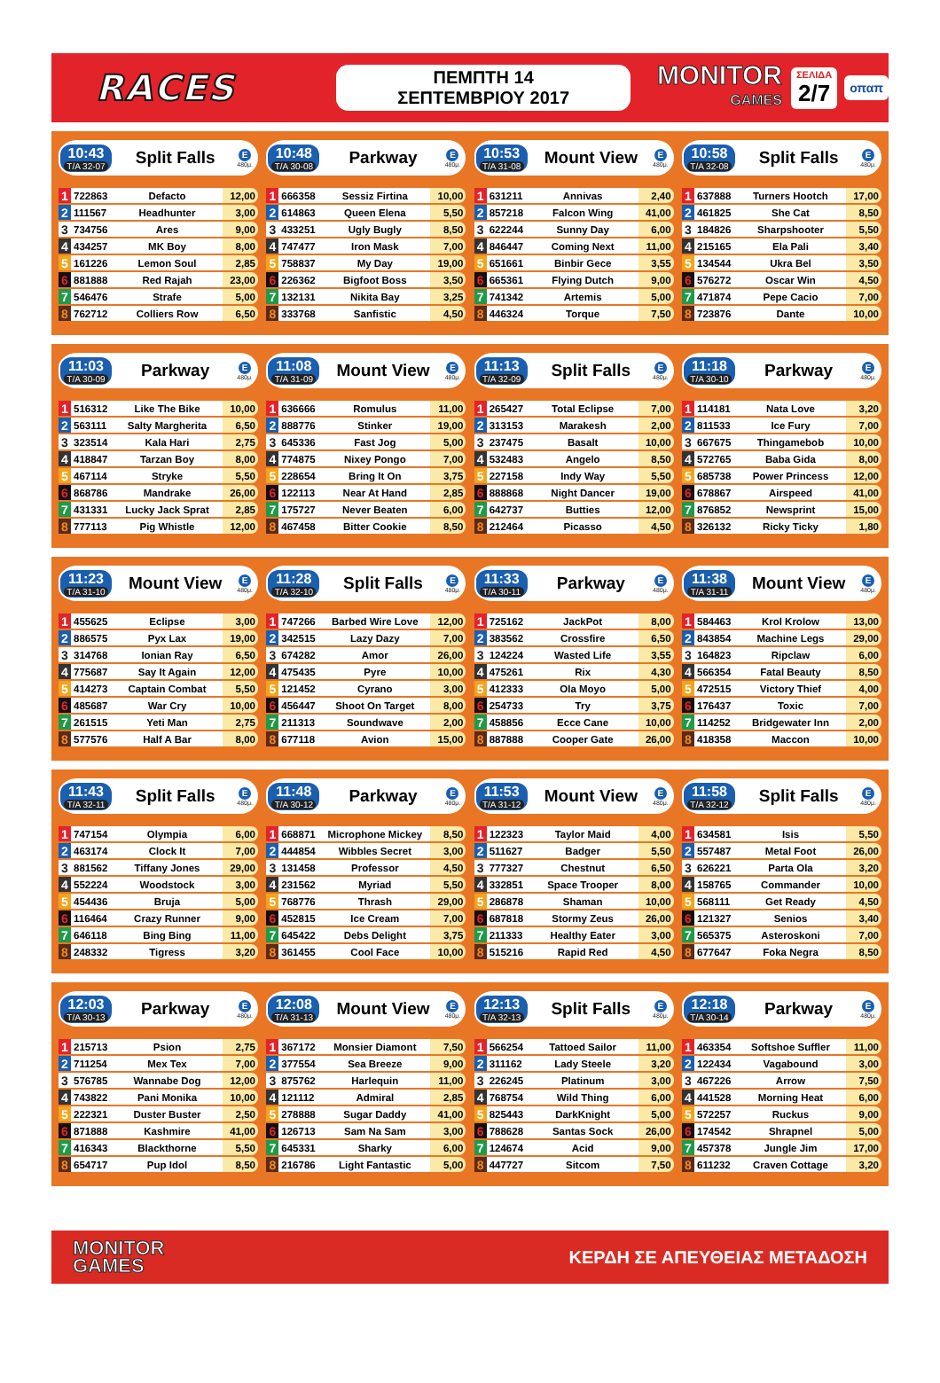RACES
ΠΕΜΠΤΗ 14 ΣΕΠΤΕΜΒΡΙΟΥ 2017
MONITOR
GAMES
ΣΕΛΙΔΑ
2/7
οπαπ
10:43
T/A 32-07
Split Falls
E
480μ.
| 1 | 722863 | Defacto | 12,00 |
| 2 | 111567 | Headhunter | 3,00 |
| 3 | 734756 | Ares | 9,00 |
| 4 | 434257 | MK Boy | 8,00 |
| 5 | 161226 | Lemon Soul | 2,85 |
| 6 | 881888 | Red Rajah | 23,00 |
| 7 | 546476 | Strafe | 5,00 |
| 8 | 762712 | Colliers Row | 6,50 |
10:48
T/A 30-08
Parkway
E
480μ.
| 1 | 666358 | Sessiz Firtina | 10,00 |
| 2 | 614863 | Queen Elena | 5,50 |
| 3 | 433251 | Ugly Bugly | 8,50 |
| 4 | 747477 | Iron Mask | 7,00 |
| 5 | 758837 | My Day | 19,00 |
| 6 | 226362 | Bigfoot Boss | 3,50 |
| 7 | 132131 | Nikita Bay | 3,25 |
| 8 | 333768 | Sanfistic | 4,50 |
10:53
T/A 31-08
Mount View
E
480μ.
| 1 | 631211 | Annivas | 2,40 |
| 2 | 857218 | Falcon Wing | 41,00 |
| 3 | 622244 | Sunny Day | 6,00 |
| 4 | 846447 | Coming Next | 11,00 |
| 5 | 651661 | Binbir Gece | 3,55 |
| 6 | 665361 | Flying Dutch | 9,00 |
| 7 | 741342 | Artemis | 5,00 |
| 8 | 446324 | Torque | 7,50 |
10:58
T/A 32-08
Split Falls
E
480μ.
| 1 | 637888 | Turners Hootch | 17,00 |
| 2 | 461825 | She Cat | 8,50 |
| 3 | 184826 | Sharpshooter | 5,50 |
| 4 | 215165 | Ela Pali | 3,40 |
| 5 | 134544 | Ukra Bel | 3,50 |
| 6 | 576272 | Oscar Win | 4,50 |
| 7 | 471874 | Pepe Cacio | 7,00 |
| 8 | 723876 | Dante | 10,00 |
11:03
T/A 30-09
Parkway
E
480μ.
| 1 | 516312 | Like The Bike | 10,00 |
| 2 | 563111 | Salty Margherita | 6,50 |
| 3 | 323514 | Kala Hari | 2,75 |
| 4 | 418847 | Tarzan Boy | 8,00 |
| 5 | 467114 | Stryke | 5,50 |
| 6 | 868786 | Mandrake | 26,00 |
| 7 | 431331 | Lucky Jack Sprat | 2,85 |
| 8 | 777113 | Pig Whistle | 12,00 |
11:08
T/A 31-09
Mount View
E
480μ.
| 1 | 636666 | Romulus | 11,00 |
| 2 | 888776 | Stinker | 19,00 |
| 3 | 645336 | Fast Jog | 5,00 |
| 4 | 774875 | Nixey Pongo | 7,00 |
| 5 | 228654 | Bring It On | 3,75 |
| 6 | 122113 | Near At Hand | 2,85 |
| 7 | 175727 | Never Beaten | 6,00 |
| 8 | 467458 | Bitter Cookie | 8,50 |
11:13
T/A 32-09
Split Falls
E
480μ.
| 1 | 265427 | Total Eclipse | 7,00 |
| 2 | 313153 | Marakesh | 2,00 |
| 3 | 237475 | Basalt | 10,00 |
| 4 | 532483 | Angelo | 8,50 |
| 5 | 227158 | Indy Way | 5,50 |
| 6 | 888868 | Night Dancer | 19,00 |
| 7 | 642737 | Butties | 12,00 |
| 8 | 212464 | Picasso | 4,50 |
11:18
T/A 30-10
Parkway
E
480μ.
| 1 | 114181 | Nata Love | 3,20 |
| 2 | 811533 | Ice Fury | 7,00 |
| 3 | 667675 | Thingamebob | 10,00 |
| 4 | 572765 | Baba Gida | 8,00 |
| 5 | 685738 | Power Princess | 12,00 |
| 6 | 678867 | Airspeed | 41,00 |
| 7 | 876852 | Newsprint | 15,00 |
| 8 | 326132 | Ricky Ticky | 1,80 |
11:23
T/A 31-10
Mount View
E
480μ.
| 1 | 455625 | Eclipse | 3,00 |
| 2 | 886575 | Pyx Lax | 19,00 |
| 3 | 314768 | Ionian Ray | 6,50 |
| 4 | 775687 | Say It Again | 12,00 |
| 5 | 414273 | Captain Combat | 5,50 |
| 6 | 485687 | War Cry | 10,00 |
| 7 | 261515 | Yeti Man | 2,75 |
| 8 | 577576 | Half A Bar | 8,00 |
11:28
T/A 32-10
Split Falls
E
480μ.
| 1 | 747266 | Barbed Wire Love | 12,00 |
| 2 | 342515 | Lazy Dazy | 7,00 |
| 3 | 674282 | Amor | 26,00 |
| 4 | 475435 | Pyre | 10,00 |
| 5 | 121452 | Cyrano | 3,00 |
| 6 | 456447 | Shoot On Target | 8,00 |
| 7 | 211313 | Soundwave | 2,00 |
| 8 | 677118 | Avion | 15,00 |
11:33
T/A 30-11
Parkway
E
480μ.
| 1 | 725162 | JackPot | 8,00 |
| 2 | 383562 | Crossfire | 6,50 |
| 3 | 124224 | Wasted Life | 3,55 |
| 4 | 475261 | Rix | 4,30 |
| 5 | 412333 | Ola Moyo | 5,00 |
| 6 | 254733 | Try | 3,75 |
| 7 | 458856 | Ecce Cane | 10,00 |
| 8 | 887888 | Cooper Gate | 26,00 |
11:38
T/A 31-11
Mount View
E
480μ.
| 1 | 584463 | Krol Krolow | 13,00 |
| 2 | 843854 | Machine Legs | 29,00 |
| 3 | 164823 | Ripclaw | 6,00 |
| 4 | 566354 | Fatal Beauty | 8,50 |
| 5 | 472515 | Victory Thief | 4,00 |
| 6 | 176437 | Toxic | 7,00 |
| 7 | 114252 | Bridgewater Inn | 2,00 |
| 8 | 418358 | Maccon | 10,00 |
11:43
T/A 32-11
Split Falls
E
480μ.
| 1 | 747154 | Olympia | 6,00 |
| 2 | 463174 | Clock It | 7,00 |
| 3 | 881562 | Tiffany Jones | 29,00 |
| 4 | 552224 | Woodstock | 3,00 |
| 5 | 454436 | Bruja | 5,00 |
| 6 | 116464 | Crazy Runner | 9,00 |
| 7 | 646118 | Bing Bing | 11,00 |
| 8 | 248332 | Tigress | 3,20 |
11:48
T/A 30-12
Parkway
E
480μ.
| 1 | 668871 | Microphone Mickey | 8,50 |
| 2 | 444854 | Wibbles Secret | 3,00 |
| 3 | 131458 | Professor | 4,50 |
| 4 | 231562 | Myriad | 5,50 |
| 5 | 768776 | Thrash | 29,00 |
| 6 | 452815 | Ice Cream | 7,00 |
| 7 | 645422 | Debs Delight | 3,75 |
| 8 | 361455 | Cool Face | 10,00 |
11:53
T/A 31-12
Mount View
E
480μ.
| 1 | 122323 | Taylor Maid | 4,00 |
| 2 | 511627 | Badger | 5,50 |
| 3 | 777327 | Chestnut | 6,50 |
| 4 | 332851 | Space Trooper | 8,00 |
| 5 | 286878 | Shaman | 10,00 |
| 6 | 687818 | Stormy Zeus | 26,00 |
| 7 | 211333 | Healthy Eater | 3,00 |
| 8 | 515216 | Rapid Red | 4,50 |
11:58
T/A 32-12
Split Falls
E
480μ.
| 1 | 634581 | Isis | 5,50 |
| 2 | 557487 | Metal Foot | 26,00 |
| 3 | 626221 | Parta Ola | 3,20 |
| 4 | 158765 | Commander | 10,00 |
| 5 | 568111 | Get Ready | 4,50 |
| 6 | 121327 | Senios | 3,40 |
| 7 | 565375 | Asteroskoni | 7,00 |
| 8 | 677647 | Foka Negra | 8,50 |
12:03
T/A 30-13
Parkway
E
480μ.
| 1 | 215713 | Psion | 2,75 |
| 2 | 711254 | Mex Tex | 7,00 |
| 3 | 576785 | Wannabe Dog | 12,00 |
| 4 | 743822 | Pani Monika | 10,00 |
| 5 | 222321 | Duster Buster | 2,50 |
| 6 | 871888 | Kashmire | 41,00 |
| 7 | 416343 | Blackthorne | 5,50 |
| 8 | 654717 | Pup Idol | 8,50 |
12:08
T/A 31-13
Mount View
E
480μ.
| 1 | 367172 | Monsier Diamont | 7,50 |
| 2 | 377554 | Sea Breeze | 9,00 |
| 3 | 875762 | Harlequin | 11,00 |
| 4 | 121112 | Admiral | 2,85 |
| 5 | 278888 | Sugar Daddy | 41,00 |
| 6 | 126713 | Sam Na Sam | 3,00 |
| 7 | 645331 | Sharky | 6,00 |
| 8 | 216786 | Light Fantastic | 5,00 |
12:13
T/A 32-13
Split Falls
E
480μ.
| 1 | 566254 | Tattoed Sailor | 11,00 |
| 2 | 311162 | Lady Steele | 3,20 |
| 3 | 226245 | Platinum | 3,00 |
| 4 | 768754 | Wild Thing | 6,00 |
| 5 | 825443 | DarkKnight | 5,00 |
| 6 | 788628 | Santas Sock | 26,00 |
| 7 | 124674 | Acid | 9,00 |
| 8 | 447727 | Sitcom | 7,50 |
12:18
T/A 30-14
Parkway
E
480μ.
| 1 | 463354 | Softshoe Suffler | 11,00 |
| 2 | 122434 | Vagabound | 3,00 |
| 3 | 467226 | Arrow | 7,50 |
| 4 | 441528 | Morning Heat | 6,00 |
| 5 | 572257 | Ruckus | 9,00 |
| 6 | 174542 | Shrapnel | 5,00 |
| 7 | 457378 | Jungle Jim | 17,00 |
| 8 | 611232 | Craven Cottage | 3,20 |
MONITOR
GAMES
ΚΕΡΔΗ ΣΕ ΑΠΕΥΘΕΙΑΣ ΜΕΤΑΔΟΣΗ